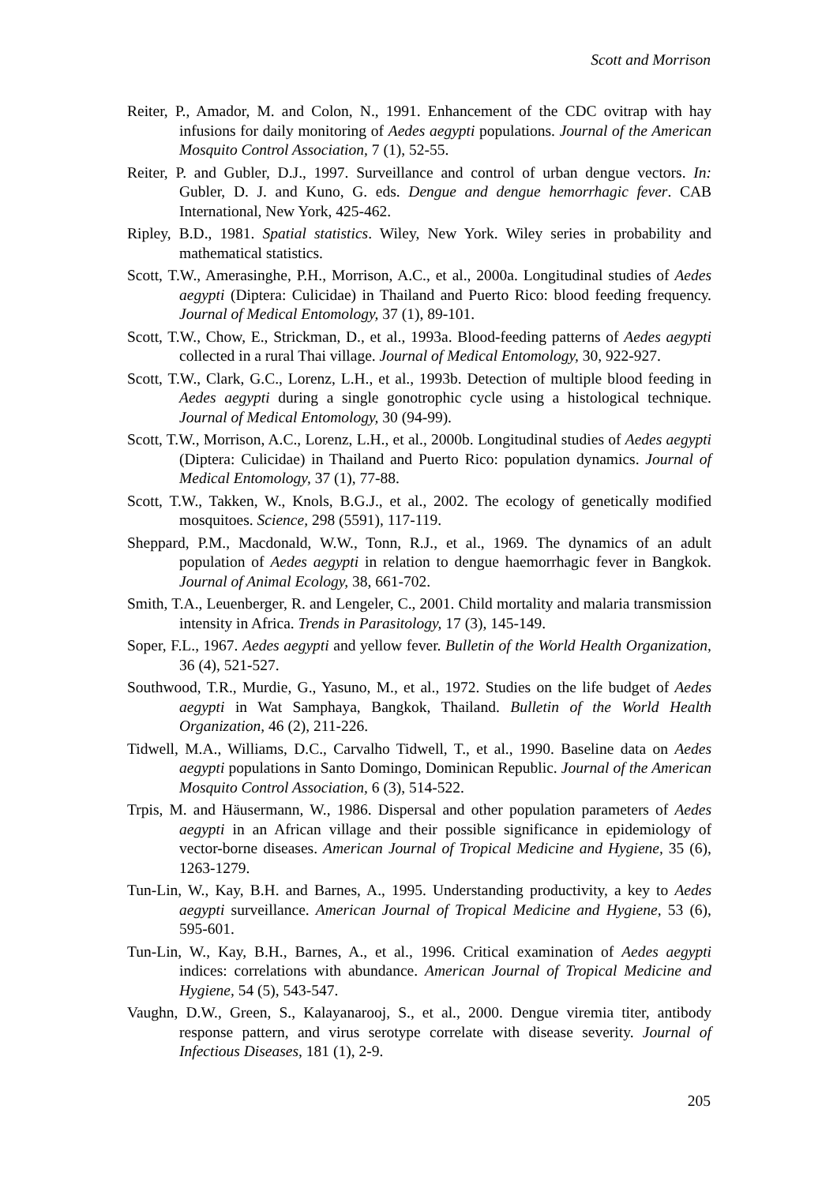Scott and Morrison
Reiter, P., Amador, M. and Colon, N., 1991. Enhancement of the CDC ovitrap with hay infusions for daily monitoring of Aedes aegypti populations. Journal of the American Mosquito Control Association, 7 (1), 52-55.
Reiter, P. and Gubler, D.J., 1997. Surveillance and control of urban dengue vectors. In: Gubler, D. J. and Kuno, G. eds. Dengue and dengue hemorrhagic fever. CAB International, New York, 425-462.
Ripley, B.D., 1981. Spatial statistics. Wiley, New York. Wiley series in probability and mathematical statistics.
Scott, T.W., Amerasinghe, P.H., Morrison, A.C., et al., 2000a. Longitudinal studies of Aedes aegypti (Diptera: Culicidae) in Thailand and Puerto Rico: blood feeding frequency. Journal of Medical Entomology, 37 (1), 89-101.
Scott, T.W., Chow, E., Strickman, D., et al., 1993a. Blood-feeding patterns of Aedes aegypti collected in a rural Thai village. Journal of Medical Entomology, 30, 922-927.
Scott, T.W., Clark, G.C., Lorenz, L.H., et al., 1993b. Detection of multiple blood feeding in Aedes aegypti during a single gonotrophic cycle using a histological technique. Journal of Medical Entomology, 30 (94-99).
Scott, T.W., Morrison, A.C., Lorenz, L.H., et al., 2000b. Longitudinal studies of Aedes aegypti (Diptera: Culicidae) in Thailand and Puerto Rico: population dynamics. Journal of Medical Entomology, 37 (1), 77-88.
Scott, T.W., Takken, W., Knols, B.G.J., et al., 2002. The ecology of genetically modified mosquitoes. Science, 298 (5591), 117-119.
Sheppard, P.M., Macdonald, W.W., Tonn, R.J., et al., 1969. The dynamics of an adult population of Aedes aegypti in relation to dengue haemorrhagic fever in Bangkok. Journal of Animal Ecology, 38, 661-702.
Smith, T.A., Leuenberger, R. and Lengeler, C., 2001. Child mortality and malaria transmission intensity in Africa. Trends in Parasitology, 17 (3), 145-149.
Soper, F.L., 1967. Aedes aegypti and yellow fever. Bulletin of the World Health Organization, 36 (4), 521-527.
Southwood, T.R., Murdie, G., Yasuno, M., et al., 1972. Studies on the life budget of Aedes aegypti in Wat Samphaya, Bangkok, Thailand. Bulletin of the World Health Organization, 46 (2), 211-226.
Tidwell, M.A., Williams, D.C., Carvalho Tidwell, T., et al., 1990. Baseline data on Aedes aegypti populations in Santo Domingo, Dominican Republic. Journal of the American Mosquito Control Association, 6 (3), 514-522.
Trpis, M. and Häusermann, W., 1986. Dispersal and other population parameters of Aedes aegypti in an African village and their possible significance in epidemiology of vector-borne diseases. American Journal of Tropical Medicine and Hygiene, 35 (6), 1263-1279.
Tun-Lin, W., Kay, B.H. and Barnes, A., 1995. Understanding productivity, a key to Aedes aegypti surveillance. American Journal of Tropical Medicine and Hygiene, 53 (6), 595-601.
Tun-Lin, W., Kay, B.H., Barnes, A., et al., 1996. Critical examination of Aedes aegypti indices: correlations with abundance. American Journal of Tropical Medicine and Hygiene, 54 (5), 543-547.
Vaughn, D.W., Green, S., Kalayanarooj, S., et al., 2000. Dengue viremia titer, antibody response pattern, and virus serotype correlate with disease severity. Journal of Infectious Diseases, 181 (1), 2-9.
205